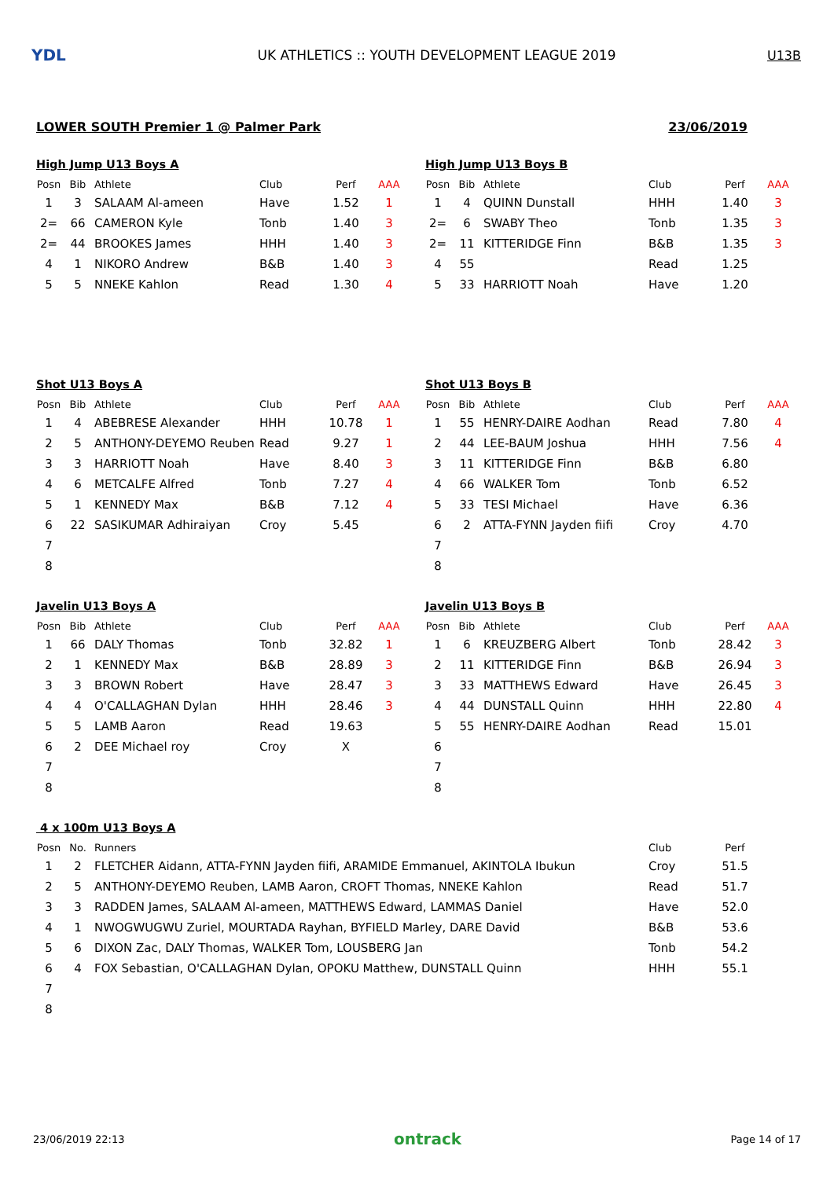YDL
UK ATHLETICS :: YOUTH DEVELOPMENT LEAGUE 2019
U13B
LOWER SOUTH Premier 1 @ Palmer Park 23/06/2019
High Jump U13 Boys A
| Posn | Bib | Athlete | Club | Perf | AAA |
| --- | --- | --- | --- | --- | --- |
| 1 | 3 | SALAAM Al-ameen | Have | 1.52 | 1 |
| 2= | 66 | CAMERON Kyle | Tonb | 1.40 | 3 |
| 2= | 44 | BROOKES James | HHH | 1.40 | 3 |
| 4 | 1 | NIKORO Andrew | B&B | 1.40 | 3 |
| 5 | 5 | NNEKE Kahlon | Read | 1.30 | 4 |
High Jump U13 Boys B
| Posn | Bib | Athlete | Club | Perf | AAA |
| --- | --- | --- | --- | --- | --- |
| 1 | 4 | QUINN Dunstall | HHH | 1.40 | 3 |
| 2= | 6 | SWABY Theo | Tonb | 1.35 | 3 |
| 2= | 11 | KITTERIDGE Finn | B&B | 1.35 | 3 |
| 4 | 55 | | Read | 1.25 | |
| 5 | 33 | HARRIOTT Noah | Have | 1.20 | |
Shot U13 Boys A
| Posn | Bib | Athlete | Club | Perf | AAA |
| --- | --- | --- | --- | --- | --- |
| 1 | 4 | ABEBRESE Alexander | HHH | 10.78 | 1 |
| 2 | 5 | ANTHONY-DEYEMO Reuben | Read | 9.27 | 1 |
| 3 | 3 | HARRIOTT Noah | Have | 8.40 | 3 |
| 4 | 6 | METCALFE Alfred | Tonb | 7.27 | 4 |
| 5 | 1 | KENNEDY Max | B&B | 7.12 | 4 |
| 6 | 22 | SASIKUMAR Adhiraiyan | Croy | 5.45 | |
| 7 | | | | | |
| 8 | | | | | |
Shot U13 Boys B
| Posn | Bib | Athlete | Club | Perf | AAA |
| --- | --- | --- | --- | --- | --- |
| 1 | 55 | HENRY-DAIRE Aodhan | Read | 7.80 | 4 |
| 2 | 44 | LEE-BAUM Joshua | HHH | 7.56 | 4 |
| 3 | 11 | KITTERIDGE Finn | B&B | 6.80 | |
| 4 | 66 | WALKER Tom | Tonb | 6.52 | |
| 5 | 33 | TESI Michael | Have | 6.36 | |
| 6 | 2 | ATTA-FYNN Jayden fiifi | Croy | 4.70 | |
| 7 | | | | | |
| 8 | | | | | |
Javelin U13 Boys A
| Posn | Bib | Athlete | Club | Perf | AAA |
| --- | --- | --- | --- | --- | --- |
| 1 | 66 | DALY Thomas | Tonb | 32.82 | 1 |
| 2 | 1 | KENNEDY Max | B&B | 28.89 | 3 |
| 3 | 3 | BROWN Robert | Have | 28.47 | 3 |
| 4 | 4 | O'CALLAGHAN Dylan | HHH | 28.46 | 3 |
| 5 | 5 | LAMB Aaron | Read | 19.63 | |
| 6 | 2 | DEE Michael roy | Croy | X | |
| 7 | | | | | |
| 8 | | | | | |
Javelin U13 Boys B
| Posn | Bib | Athlete | Club | Perf | AAA |
| --- | --- | --- | --- | --- | --- |
| 1 | 6 | KREUZBERG Albert | Tonb | 28.42 | 3 |
| 2 | 11 | KITTERIDGE Finn | B&B | 26.94 | 3 |
| 3 | 33 | MATTHEWS Edward | Have | 26.45 | 3 |
| 4 | 44 | DUNSTALL Quinn | HHH | 22.80 | 4 |
| 5 | 55 | HENRY-DAIRE Aodhan | Read | 15.01 | |
| 6 | | | | | |
| 7 | | | | | |
| 8 | | | | | |
4 x 100m U13 Boys A
| Posn | No. | Runners | Club | Perf |
| --- | --- | --- | --- | --- |
| 1 | 2 | FLETCHER Aidann, ATTA-FYNN Jayden fiifi, ARAMIDE Emmanuel, AKINTOLA Ibukun | Croy | 51.5 |
| 2 | 5 | ANTHONY-DEYEMO Reuben, LAMB Aaron, CROFT Thomas, NNEKE Kahlon | Read | 51.7 |
| 3 | 3 | RADDEN James, SALAAM Al-ameen, MATTHEWS Edward, LAMMAS Daniel | Have | 52.0 |
| 4 | 1 | NWOGWUGWU Zuriel, MOURTADA Rayhan, BYFIELD Marley, DARE David | B&B | 53.6 |
| 5 | 6 | DIXON Zac, DALY Thomas, WALKER Tom, LOUSBERG Jan | Tonb | 54.2 |
| 6 | 4 | FOX Sebastian, O'CALLAGHAN Dylan, OPOKU Matthew, DUNSTALL Quinn | HHH | 55.1 |
| 7 | | | | |
| 8 | | | | |
23/06/2019 22:13 ontrack Page 14 of 17